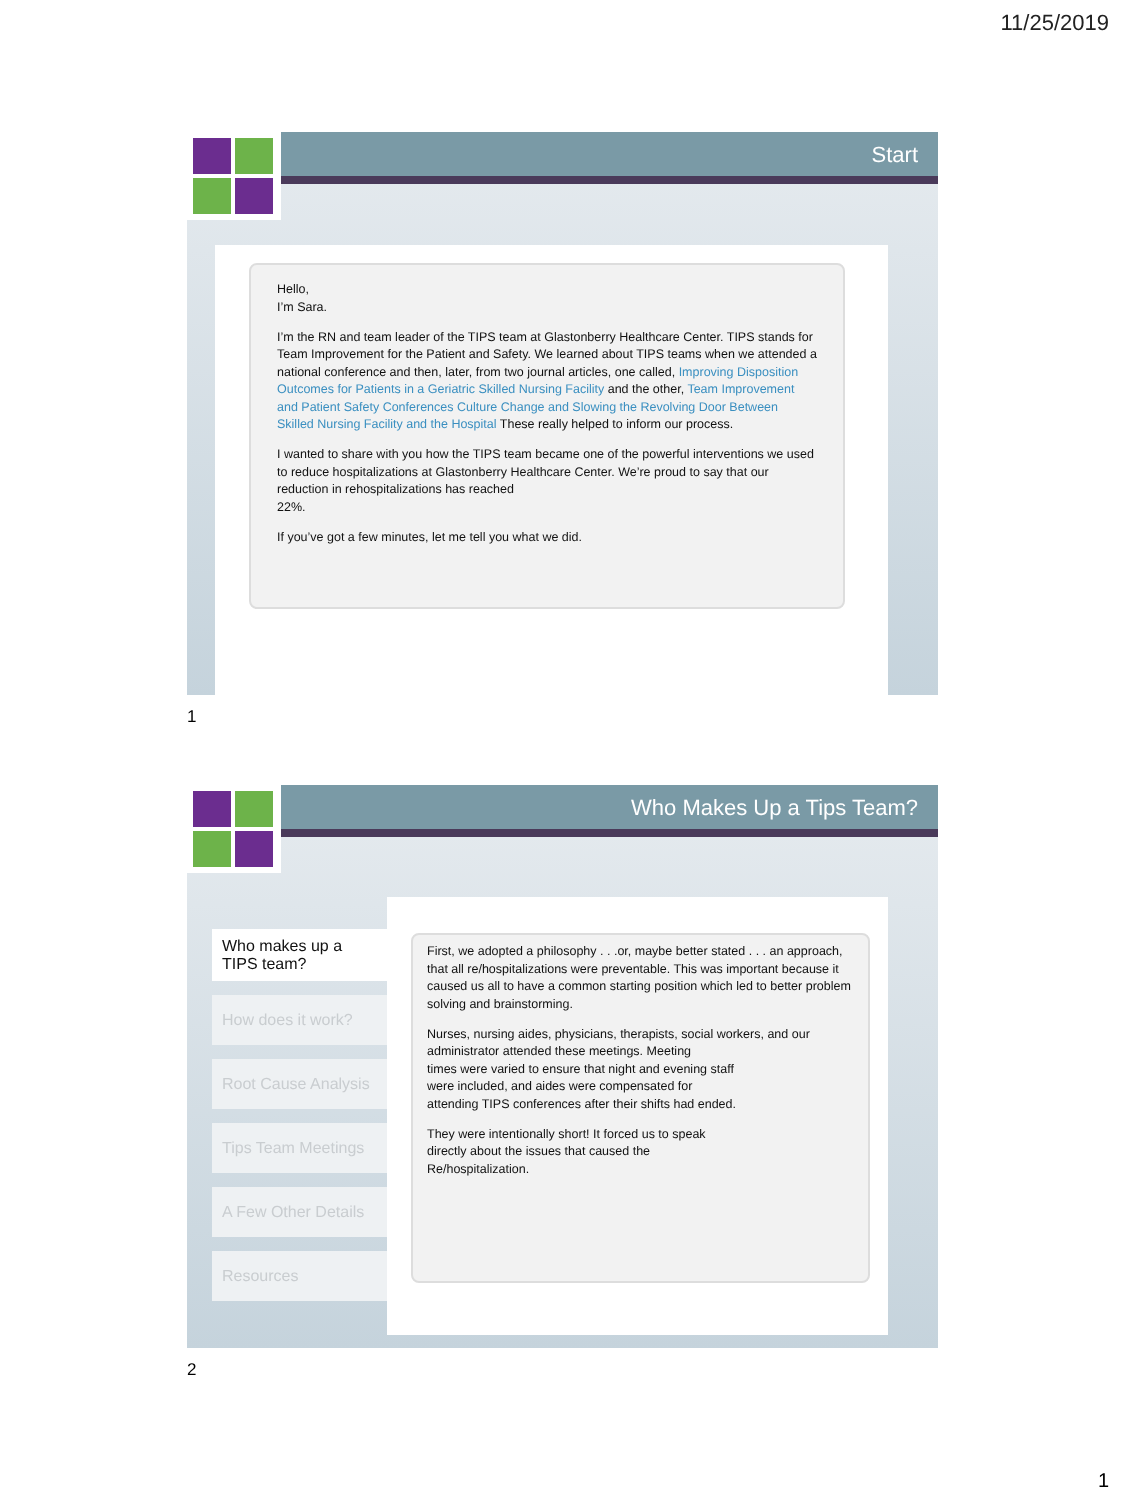11/25/2019
Start
Hello,
I’m Sara.
I’m the RN and team leader of the TIPS team at Glastonberry Healthcare Center. TIPS stands for Team Improvement for the Patient and Safety. We learned about TIPS teams when we attended a national conference and then, later, from two journal articles, one called, Improving Disposition Outcomes for Patients in a Geriatric Skilled Nursing Facility and the other, Team Improvement and Patient Safety Conferences Culture Change and Slowing the Revolving Door Between Skilled Nursing Facility and the Hospital These really helped to inform our process.
I wanted to share with you how the TIPS team became one of the powerful interventions we used to reduce hospitalizations at Glastonberry Healthcare Center. We’re proud to say that our reduction in rehospitalizations has reached
22%.
If you’ve got a few minutes, let me tell you what we did.
1
Who Makes Up a Tips Team?
Who makes up a TIPS team?
How does it work?
Root Cause Analysis
Tips Team Meetings
A Few Other Details
Resources
First, we adopted a philosophy . . .or, maybe better stated . . . an approach, that all re/hospitalizations were preventable. This was important because it caused us all to have a common starting position which led to better problem solving and brainstorming.
Nurses, nursing aides, physicians, therapists, social workers, and our administrator attended these meetings. Meeting
times were varied to ensure that night and evening staff
were included, and aides were compensated for
attending TIPS conferences after their shifts had ended.
They were intentionally short! It forced us to speak
directly about the issues that caused the
Re/hospitalization.
2
1